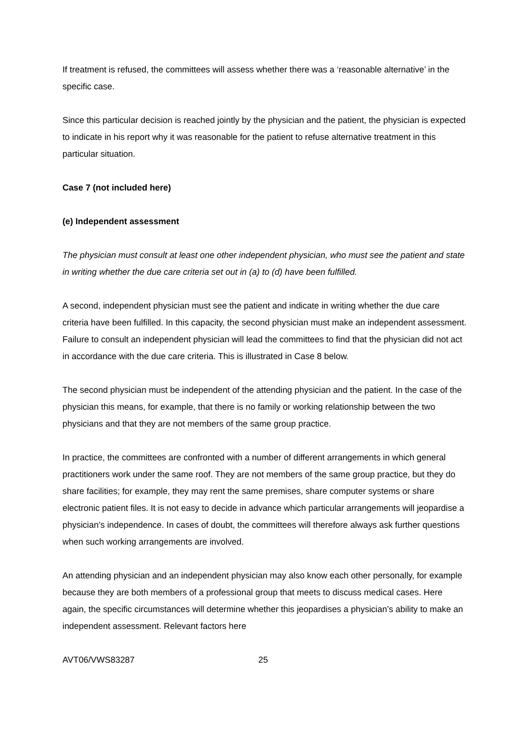If treatment is refused, the committees will assess whether there was a ‘reasonable alternative’ in the specific case.
Since this particular decision is reached jointly by the physician and the patient, the physician is expected to indicate in his report why it was reasonable for the patient to refuse alternative treatment in this particular situation.
Case 7 (not included here)
(e) Independent assessment
The physician must consult at least one other independent physician, who must see the patient and state in writing whether the due care criteria set out in (a) to (d) have been fulfilled.
A second, independent physician must see the patient and indicate in writing whether the due care criteria have been fulfilled. In this capacity, the second physician must make an independent assessment. Failure to consult an independent physician will lead the committees to find that the physician did not act in accordance with the due care criteria. This is illustrated in Case 8 below.
The second physician must be independent of the attending physician and the patient. In the case of the physician this means, for example, that there is no family or working relationship between the two physicians and that they are not members of the same group practice.
In practice, the committees are confronted with a number of different arrangements in which general practitioners work under the same roof. They are not members of the same group practice, but they do share facilities; for example, they may rent the same premises, share computer systems or share electronic patient files. It is not easy to decide in advance which particular arrangements will jeopardise a physician’s independence. In cases of doubt, the committees will therefore always ask further questions when such working arrangements are involved.
An attending physician and an independent physician may also know each other personally, for example because they are both members of a professional group that meets to discuss medical cases. Here again, the specific circumstances will determine whether this jeopardises a physician’s ability to make an independent assessment. Relevant factors here
AVT06/VWS83287 25